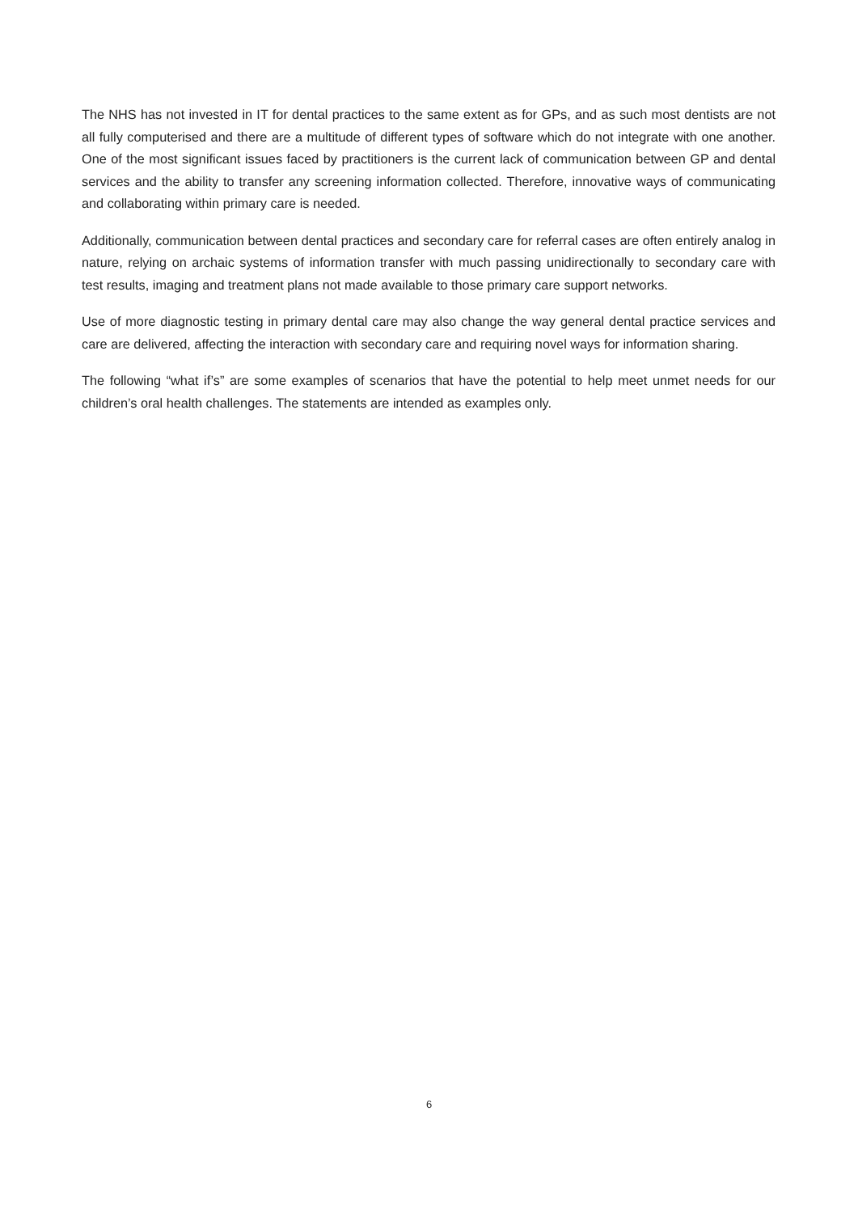The NHS has not invested in IT for dental practices to the same extent as for GPs, and as such most dentists are not all fully computerised and there are a multitude of different types of software which do not integrate with one another. One of the most significant issues faced by practitioners is the current lack of communication between GP and dental services and the ability to transfer any screening information collected. Therefore, innovative ways of communicating and collaborating within primary care is needed.
Additionally, communication between dental practices and secondary care for referral cases are often entirely analog in nature, relying on archaic systems of information transfer with much passing unidirectionally to secondary care with test results, imaging and treatment plans not made available to those primary care support networks.
Use of more diagnostic testing in primary dental care may also change the way general dental practice services and care are delivered, affecting the interaction with secondary care and requiring novel ways for information sharing.
The following “what if’s” are some examples of scenarios that have the potential to help meet unmet needs for our children’s oral health challenges. The statements are intended as examples only.
6